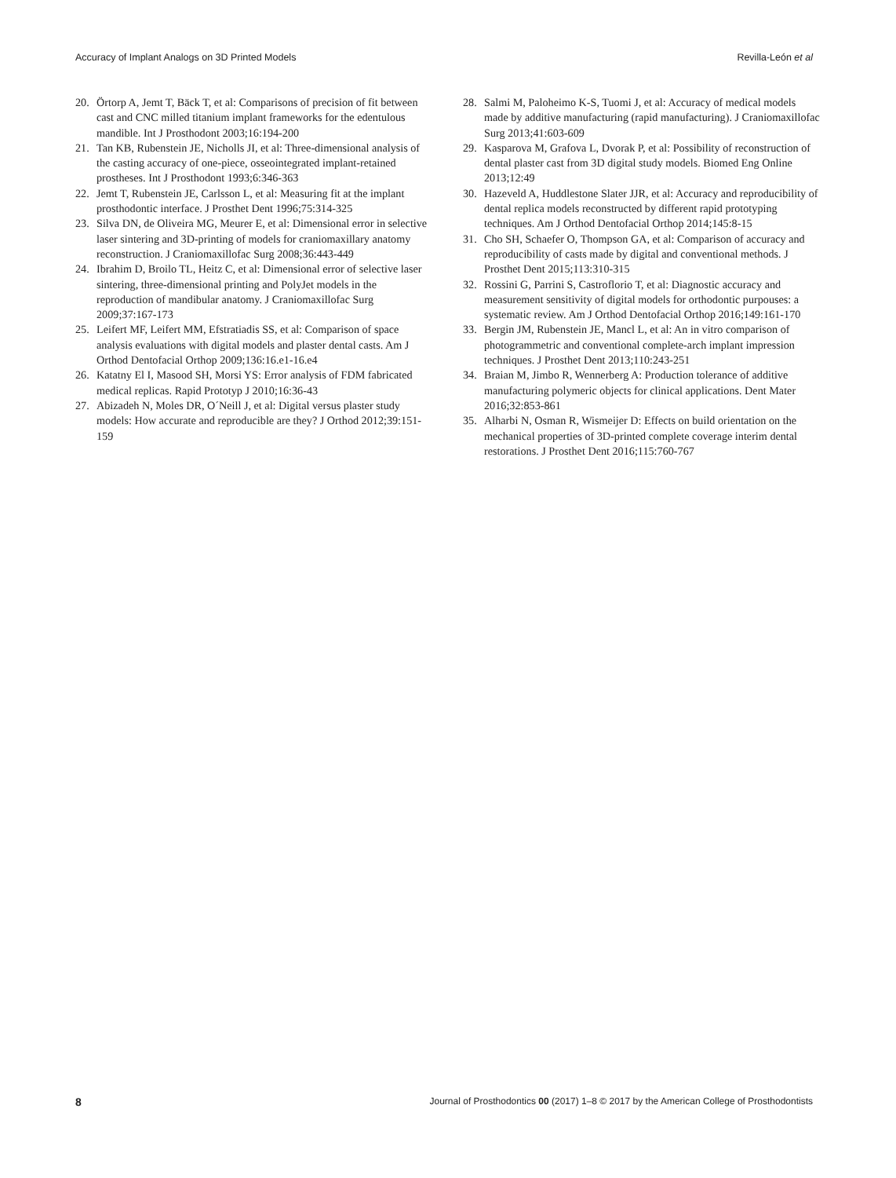Accuracy of Implant Analogs on 3D Printed Models Revilla-León et al
20. Örtorp A, Jemt T, Bäck T, et al: Comparisons of precision of fit between cast and CNC milled titanium implant frameworks for the edentulous mandible. Int J Prosthodont 2003;16:194-200
21. Tan KB, Rubenstein JE, Nicholls JI, et al: Three-dimensional analysis of the casting accuracy of one-piece, osseointegrated implant-retained prostheses. Int J Prosthodont 1993;6:346-363
22. Jemt T, Rubenstein JE, Carlsson L, et al: Measuring fit at the implant prosthodontic interface. J Prosthet Dent 1996;75:314-325
23. Silva DN, de Oliveira MG, Meurer E, et al: Dimensional error in selective laser sintering and 3D-printing of models for craniomaxillary anatomy reconstruction. J Craniomaxillofac Surg 2008;36:443-449
24. Ibrahim D, Broilo TL, Heitz C, et al: Dimensional error of selective laser sintering, three-dimensional printing and PolyJet models in the reproduction of mandibular anatomy. J Craniomaxillofac Surg 2009;37:167-173
25. Leifert MF, Leifert MM, Efstratiadis SS, et al: Comparison of space analysis evaluations with digital models and plaster dental casts. Am J Orthod Dentofacial Orthop 2009;136:16.e1-16.e4
26. Katatny El I, Masood SH, Morsi YS: Error analysis of FDM fabricated medical replicas. Rapid Prototyp J 2010;16:36-43
27. Abizadeh N, Moles DR, O´Neill J, et al: Digital versus plaster study models: How accurate and reproducible are they? J Orthod 2012;39:151-159
28. Salmi M, Paloheimo K-S, Tuomi J, et al: Accuracy of medical models made by additive manufacturing (rapid manufacturing). J Craniomaxillofac Surg 2013;41:603-609
29. Kasparova M, Grafova L, Dvorak P, et al: Possibility of reconstruction of dental plaster cast from 3D digital study models. Biomed Eng Online 2013;12:49
30. Hazeveld A, Huddlestone Slater JJR, et al: Accuracy and reproducibility of dental replica models reconstructed by different rapid prototyping techniques. Am J Orthod Dentofacial Orthop 2014;145:8-15
31. Cho SH, Schaefer O, Thompson GA, et al: Comparison of accuracy and reproducibility of casts made by digital and conventional methods. J Prosthet Dent 2015;113:310-315
32. Rossini G, Parrini S, Castroflorio T, et al: Diagnostic accuracy and measurement sensitivity of digital models for orthodontic purpouses: a systematic review. Am J Orthod Dentofacial Orthop 2016;149:161-170
33. Bergin JM, Rubenstein JE, Mancl L, et al: An in vitro comparison of photogrammetric and conventional complete-arch implant impression techniques. J Prosthet Dent 2013;110:243-251
34. Braian M, Jimbo R, Wennerberg A: Production tolerance of additive manufacturing polymeric objects for clinical applications. Dent Mater 2016;32:853-861
35. Alharbi N, Osman R, Wismeijer D: Effects on build orientation on the mechanical properties of 3D-printed complete coverage interim dental restorations. J Prosthet Dent 2016;115:760-767
8 Journal of Prosthodontics 00 (2017) 1–8 © 2017 by the American College of Prosthodontists